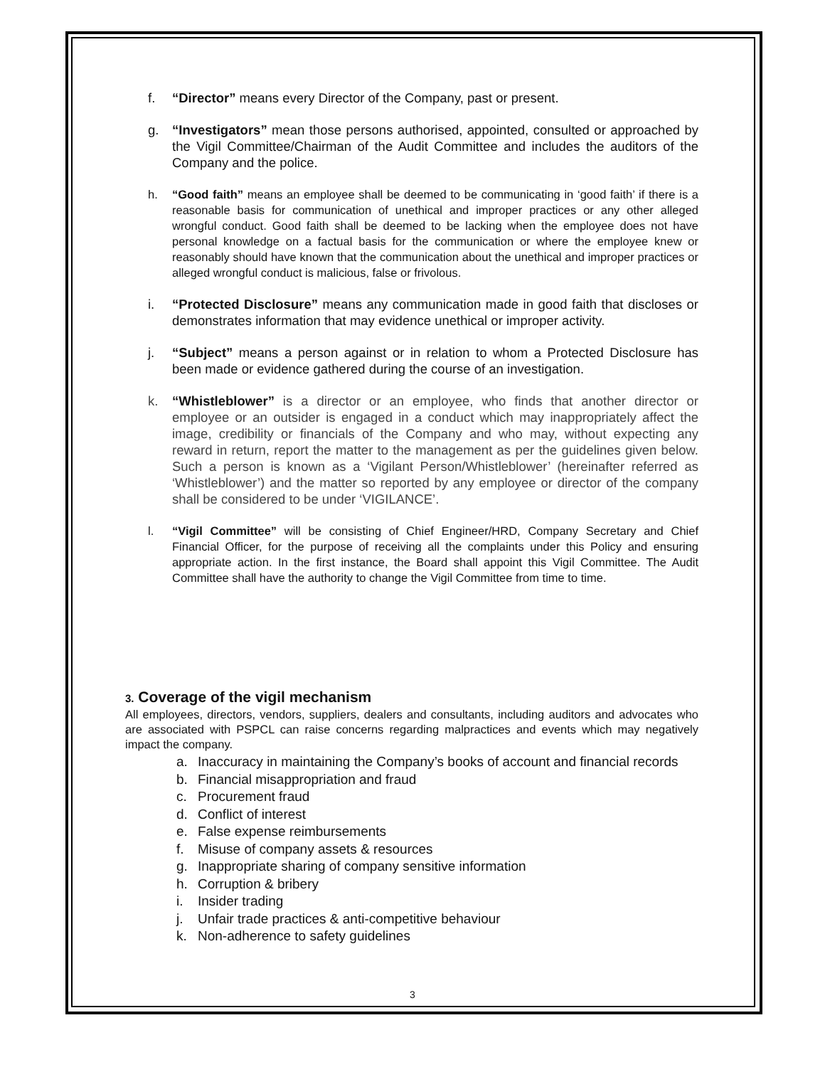f. “Director” means every Director of the Company, past or present.
g. “Investigators” mean those persons authorised, appointed, consulted or approached by the Vigil Committee/Chairman of the Audit Committee and includes the auditors of the Company and the police.
h. “Good faith” means an employee shall be deemed to be communicating in ‘good faith’ if there is a reasonable basis for communication of unethical and improper practices or any other alleged wrongful conduct. Good faith shall be deemed to be lacking when the employee does not have personal knowledge on a factual basis for the communication or where the employee knew or reasonably should have known that the communication about the unethical and improper practices or alleged wrongful conduct is malicious, false or frivolous.
i. “Protected Disclosure” means any communication made in good faith that discloses or demonstrates information that may evidence unethical or improper activity.
j. “Subject” means a person against or in relation to whom a Protected Disclosure has been made or evidence gathered during the course of an investigation.
k. “Whistleblower” is a director or an employee, who finds that another director or employee or an outsider is engaged in a conduct which may inappropriately affect the image, credibility or financials of the Company and who may, without expecting any reward in return, report the matter to the management as per the guidelines given below. Such a person is known as a ‘Vigilant Person/Whistleblower’ (hereinafter referred as ‘Whistleblower’) and the matter so reported by any employee or director of the company shall be considered to be under ‘VIGILANCE’.
l. “Vigil Committee” will be consisting of Chief Engineer/HRD, Company Secretary and Chief Financial Officer, for the purpose of receiving all the complaints under this Policy and ensuring appropriate action. In the first instance, the Board shall appoint this Vigil Committee. The Audit Committee shall have the authority to change the Vigil Committee from time to time.
3. Coverage of the vigil mechanism
All employees, directors, vendors, suppliers, dealers and consultants, including auditors and advocates who are associated with PSPCL can raise concerns regarding malpractices and events which may negatively impact the company.
a. Inaccuracy in maintaining the Company’s books of account and financial records
b. Financial misappropriation and fraud
c. Procurement fraud
d. Conflict of interest
e. False expense reimbursements
f. Misuse of company assets & resources
g. Inappropriate sharing of company sensitive information
h. Corruption & bribery
i. Insider trading
j. Unfair trade practices & anti-competitive behaviour
k. Non-adherence to safety guidelines
3